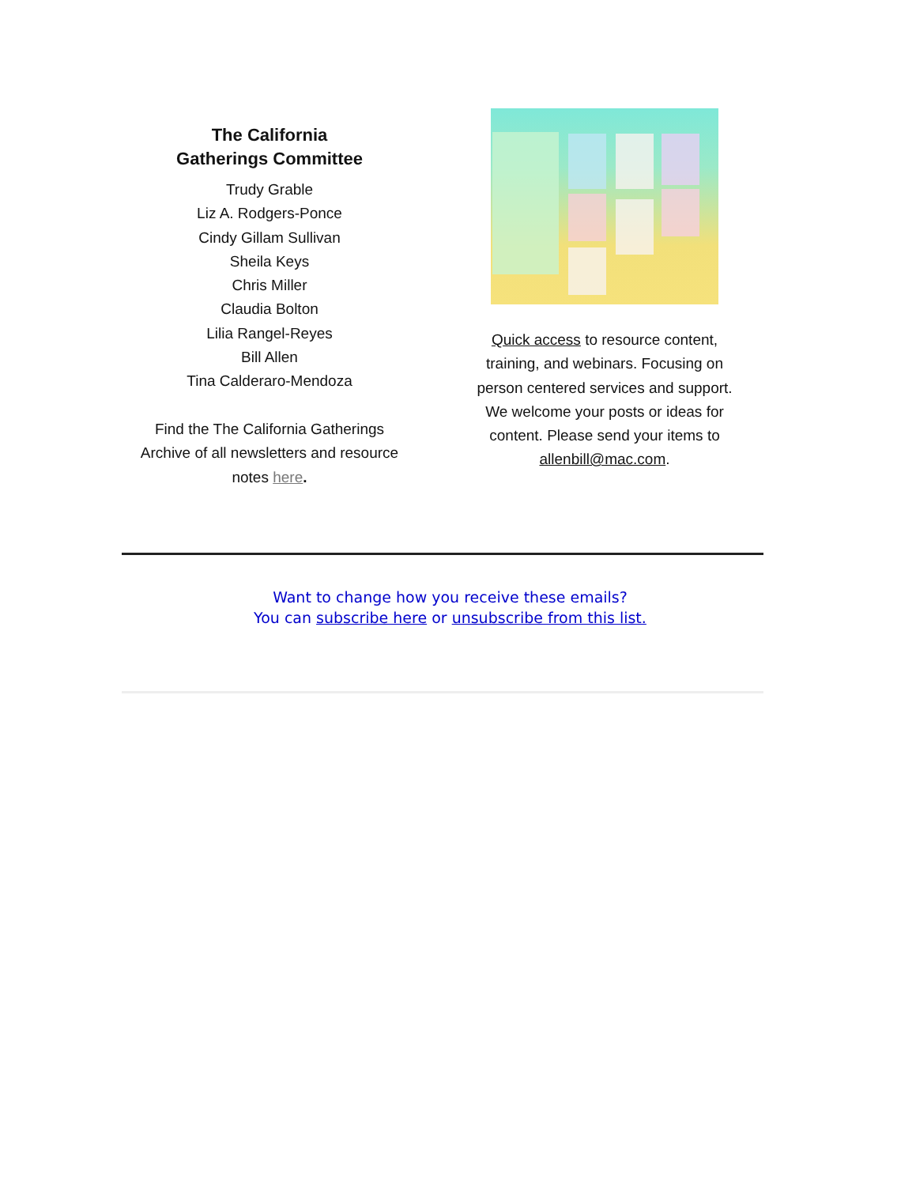The California
Gatherings Committee
Trudy Grable
Liz A. Rodgers-Ponce
Cindy Gillam Sullivan
Sheila Keys
Chris Miller
Claudia Bolton
Lilia Rangel-Reyes
Bill Allen
Tina Calderaro-Mendoza
Find the The California Gatherings Archive of all newsletters and resource notes here.
Quick access to resource content, training, and webinars. Focusing on person centered services and support. We welcome your posts or ideas for content. Please send your items to allenbill@mac.com.
Want to change how you receive these emails?
You can subscribe here or unsubscribe from this list.